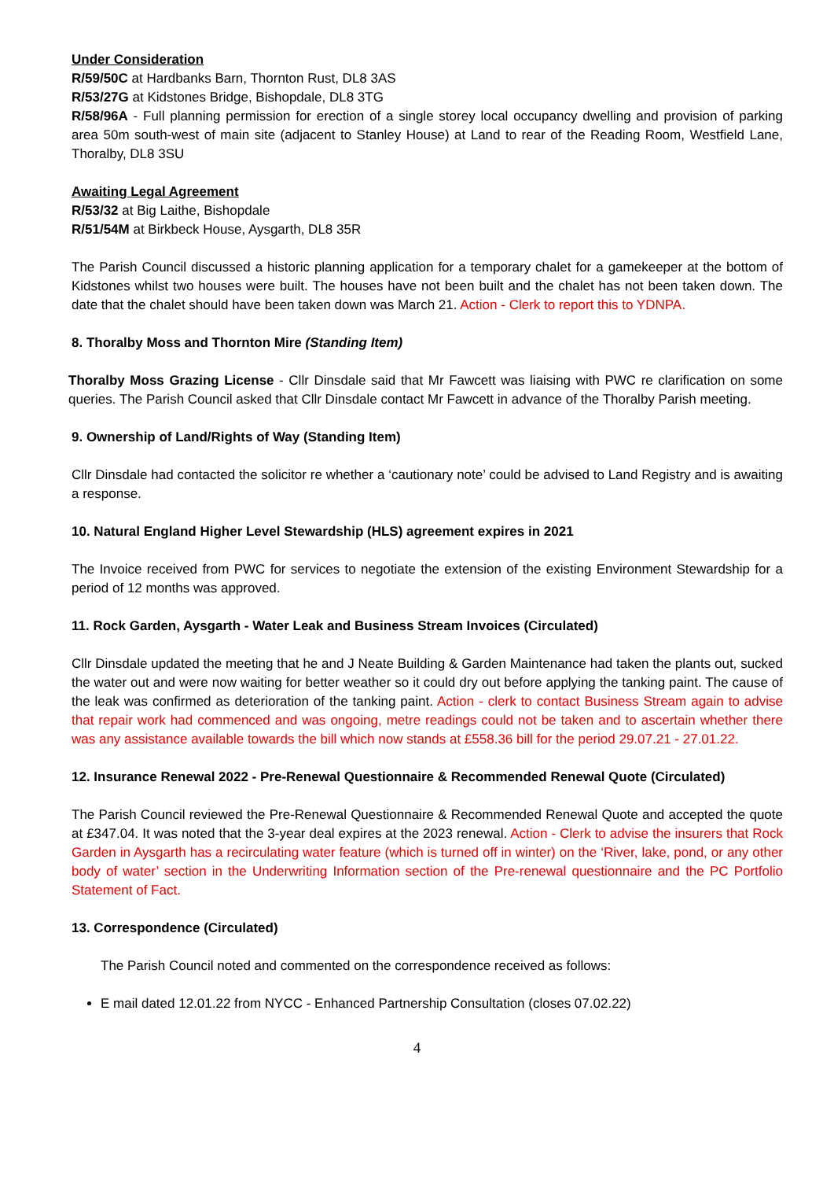Under Consideration
R/59/50C at Hardbanks Barn, Thornton Rust, DL8 3AS
R/53/27G at Kidstones Bridge, Bishopdale, DL8 3TG
R/58/96A - Full planning permission for erection of a single storey local occupancy dwelling and provision of parking area 50m south-west of main site (adjacent to Stanley House) at Land to rear of the Reading Room, Westfield Lane, Thoralby, DL8 3SU
Awaiting Legal Agreement
R/53/32 at Big Laithe, Bishopdale
R/51/54M at Birkbeck House, Aysgarth, DL8 35R
The Parish Council discussed a historic planning application for a temporary chalet for a gamekeeper at the bottom of Kidstones whilst two houses were built. The houses have not been built and the chalet has not been taken down. The date that the chalet should have been taken down was March 21. Action - Clerk to report this to YDNPA.
8. Thoralby Moss and Thornton Mire (Standing Item)
Thoralby Moss Grazing License - Cllr Dinsdale said that Mr Fawcett was liaising with PWC re clarification on some queries. The Parish Council asked that Cllr Dinsdale contact Mr Fawcett in advance of the Thoralby Parish meeting.
9. Ownership of Land/Rights of Way (Standing Item)
Cllr Dinsdale had contacted the solicitor re whether a ‘cautionary note’ could be advised to Land Registry and is awaiting a response.
10. Natural England Higher Level Stewardship (HLS) agreement expires in 2021
The Invoice received from PWC for services to negotiate the extension of the existing Environment Stewardship for a period of 12 months was approved.
11. Rock Garden, Aysgarth - Water Leak and Business Stream Invoices (Circulated)
Cllr Dinsdale updated the meeting that he and J Neate Building & Garden Maintenance had taken the plants out, sucked the water out and were now waiting for better weather so it could dry out before applying the tanking paint. The cause of the leak was confirmed as deterioration of the tanking paint. Action - clerk to contact Business Stream again to advise that repair work had commenced and was ongoing, metre readings could not be taken and to ascertain whether there was any assistance available towards the bill which now stands at £558.36 bill for the period 29.07.21 - 27.01.22.
12. Insurance Renewal 2022 - Pre-Renewal Questionnaire & Recommended Renewal Quote (Circulated)
The Parish Council reviewed the Pre-Renewal Questionnaire & Recommended Renewal Quote and accepted the quote at £347.04. It was noted that the 3-year deal expires at the 2023 renewal. Action - Clerk to advise the insurers that Rock Garden in Aysgarth has a recirculating water feature (which is turned off in winter) on the ‘River, lake, pond, or any other body of water’ section in the Underwriting Information section of the Pre-renewal questionnaire and the PC Portfolio Statement of Fact.
13. Correspondence (Circulated)
The Parish Council noted and commented on the correspondence received as follows:
E mail dated 12.01.22 from NYCC - Enhanced Partnership Consultation (closes 07.02.22)
4